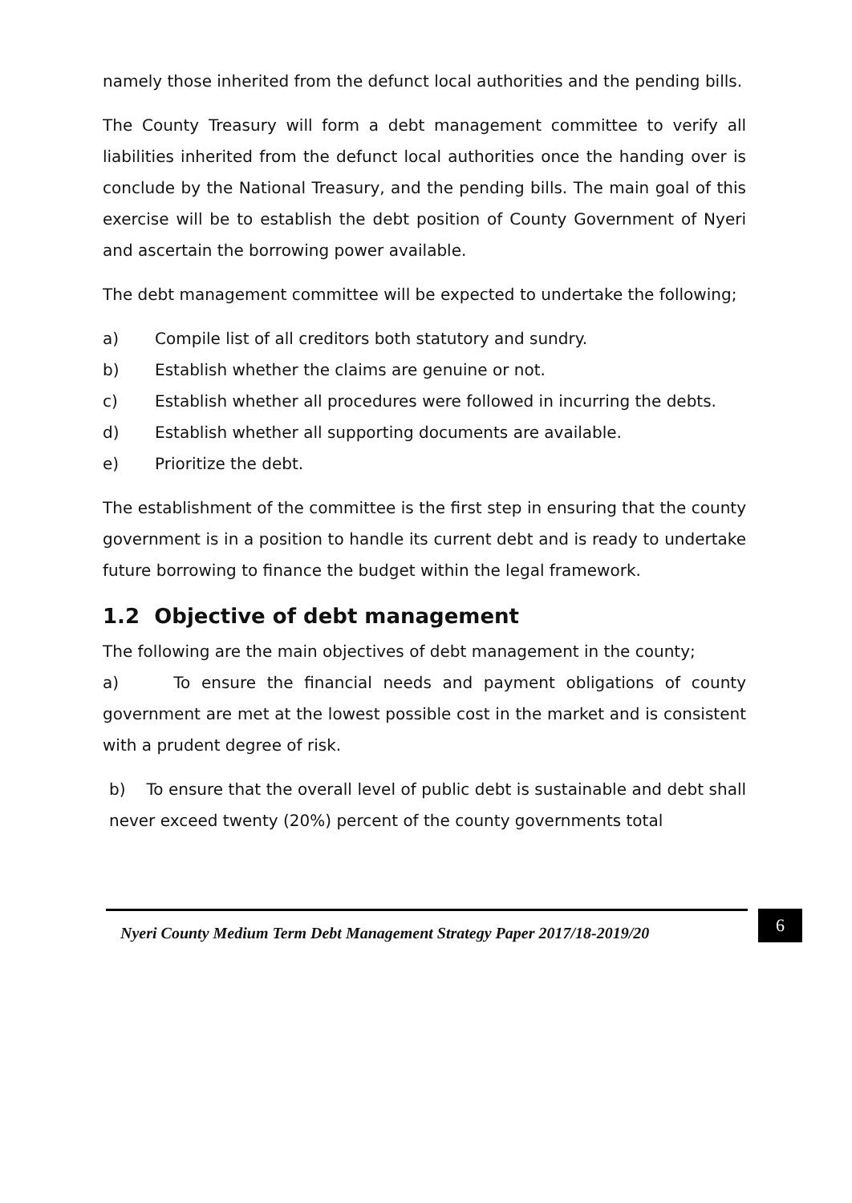namely those inherited from the defunct local authorities and the pending bills.
The County Treasury will form a debt management committee to verify all liabilities inherited from the defunct local authorities once the handing over is conclude by the National Treasury, and the pending bills. The main goal of this exercise will be to establish the debt position of County Government of Nyeri and ascertain the borrowing power available.
The debt management committee will be expected to undertake the following;
a) Compile list of all creditors both statutory and sundry.
b) Establish whether the claims are genuine or not.
c) Establish whether all procedures were followed in incurring the debts.
d) Establish whether all supporting documents are available.
e) Prioritize the debt.
The establishment of the committee is the first step in ensuring that the county government is in a position to handle its current debt and is ready to undertake future borrowing to finance the budget within the legal framework.
1.2 Objective of debt management
The following are the main objectives of debt management in the county;
a) To ensure the financial needs and payment obligations of county government are met at the lowest possible cost in the market and is consistent with a prudent degree of risk.
b) To ensure that the overall level of public debt is sustainable and debt shall never exceed twenty (20%) percent of the county governments total
Nyeri County Medium Term Debt Management Strategy Paper 2017/18-2019/20 6